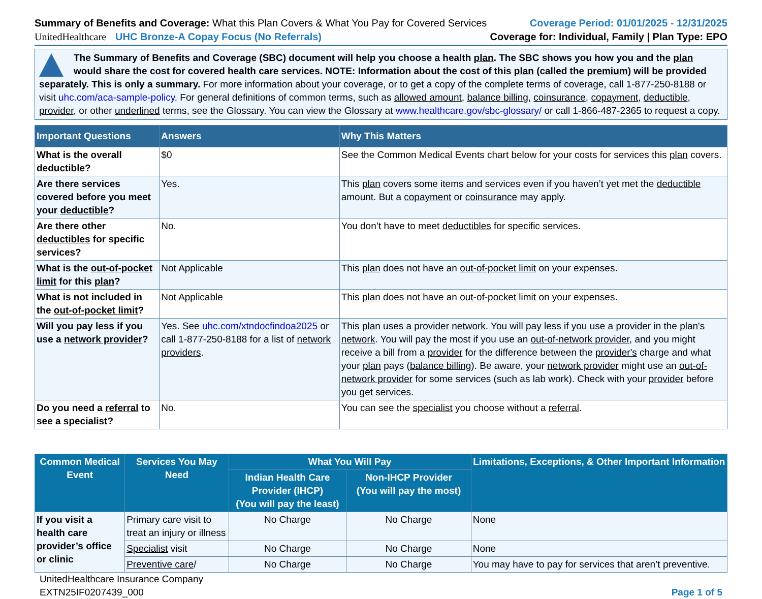Summary of Benefits and Coverage: What this Plan Covers & What You Pay for Covered Services
Coverage Period: 01/01/2025 - 12/31/2025
UnitedHealthcare UHC Bronze-A Copay Focus (No Referrals)
Coverage for: Individual, Family | Plan Type: EPO
The Summary of Benefits and Coverage (SBC) document will help you choose a health plan. The SBC shows you how you and the plan would share the cost for covered health care services. NOTE: Information about the cost of this plan (called the premium) will be provided separately. This is only a summary. For more information about your coverage, or to get a copy of the complete terms of coverage, call 1-877-250-8188 or visit uhc.com/aca-sample-policy. For general definitions of common terms, such as allowed amount, balance billing, coinsurance, copayment, deductible, provider, or other underlined terms, see the Glossary. You can view the Glossary at www.healthcare.gov/sbc-glossary/ or call 1-866-487-2365 to request a copy.
| Important Questions | Answers | Why This Matters |
| --- | --- | --- |
| What is the overall deductible ? | $0 | See the Common Medical Events chart below for your costs for services this plan covers. |
| Are there services covered before you meet your deductible ? | Yes. | This plan covers some items and services even if you haven’t yet met the deductible amount. But a copayment or coinsurance may apply. |
| Are there other deductibles for specific services? | No. | You don’t have to meet deductibles for specific services. |
| What is the out-of-pocket limit for this plan ? | Not Applicable | This plan does not have an out-of-pocket limit on your expenses. |
| What is not included in the out-of-pocket limit ? | Not Applicable | This plan does not have an out-of-pocket limit on your expenses. |
| Will you pay less if you use a network provider ? | Yes. See uhc.com/xtndocfindoa2025 or call 1-877-250-8188 for a list of network providers . | This plan uses a provider network . You will pay less if you use a provider in the plan's network . You will pay the most if you use an out-of-network provider , and you might receive a bill from a provider for the difference between the provider's charge and what your plan pays ( balance billing ). Be aware, your network provider might use an out-of-network provider for some services (such as lab work). Check with your provider before you get services. |
| Do you need a referral to see a specialist ? | No. | You can see the specialist you choose without a referral . |
| Common Medical Event | Services You May Need | What You Will Pay | | Limitations, Exceptions, & Other Important Information |
| --- | --- | --- | --- | --- |
| | | Indian Health Care Provider (IHCP) (You will pay the least) | Non-IHCP Provider (You will pay the most) | |
| If you visit a health care provider’s office or clinic | Primary care visit to treat an injury or illness | No Charge | No Charge | None |
| | Specialist visit | No Charge | No Charge | None |
| | Preventive care / | No Charge | No Charge | You may have to pay for services that aren’t preventive. |
UnitedHealthcare Insurance Company
EXTN25IF0207439_000
Page 1 of 5